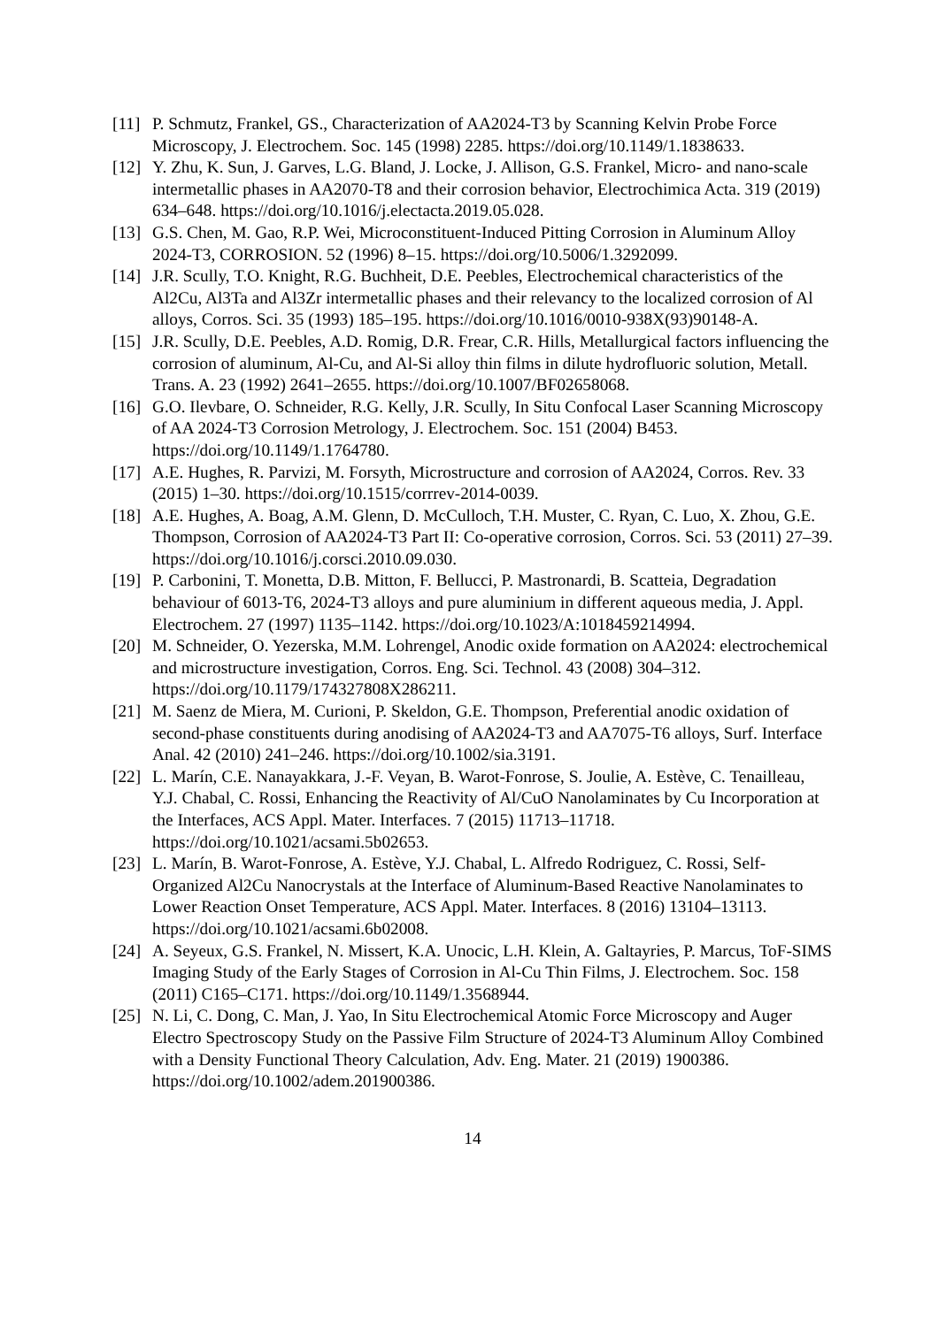[11]
P. Schmutz, Frankel, GS., Characterization of AA2024-T3 by Scanning Kelvin Probe Force Microscopy, J. Electrochem. Soc. 145 (1998) 2285. https://doi.org/10.1149/1.1838633.
[12]
Y. Zhu, K. Sun, J. Garves, L.G. Bland, J. Locke, J. Allison, G.S. Frankel, Micro- and nano-scale intermetallic phases in AA2070-T8 and their corrosion behavior, Electrochimica Acta. 319 (2019) 634–648. https://doi.org/10.1016/j.electacta.2019.05.028.
[13]
G.S. Chen, M. Gao, R.P. Wei, Microconstituent-Induced Pitting Corrosion in Aluminum Alloy 2024-T3, CORROSION. 52 (1996) 8–15. https://doi.org/10.5006/1.3292099.
[14]
J.R. Scully, T.O. Knight, R.G. Buchheit, D.E. Peebles, Electrochemical characteristics of the Al2Cu, Al3Ta and Al3Zr intermetallic phases and their relevancy to the localized corrosion of Al alloys, Corros. Sci. 35 (1993) 185–195. https://doi.org/10.1016/0010-938X(93)90148-A.
[15]
J.R. Scully, D.E. Peebles, A.D. Romig, D.R. Frear, C.R. Hills, Metallurgical factors influencing the corrosion of aluminum, Al-Cu, and Al-Si alloy thin films in dilute hydrofluoric solution, Metall. Trans. A. 23 (1992) 2641–2655. https://doi.org/10.1007/BF02658068.
[16]
G.O. Ilevbare, O. Schneider, R.G. Kelly, J.R. Scully, In Situ Confocal Laser Scanning Microscopy of AA 2024-T3 Corrosion Metrology, J. Electrochem. Soc. 151 (2004) B453. https://doi.org/10.1149/1.1764780.
[17]
A.E. Hughes, R. Parvizi, M. Forsyth, Microstructure and corrosion of AA2024, Corros. Rev. 33 (2015) 1–30. https://doi.org/10.1515/corrrev-2014-0039.
[18]
A.E. Hughes, A. Boag, A.M. Glenn, D. McCulloch, T.H. Muster, C. Ryan, C. Luo, X. Zhou, G.E. Thompson, Corrosion of AA2024-T3 Part II: Co-operative corrosion, Corros. Sci. 53 (2011) 27–39. https://doi.org/10.1016/j.corsci.2010.09.030.
[19]
P. Carbonini, T. Monetta, D.B. Mitton, F. Bellucci, P. Mastronardi, B. Scatteia, Degradation behaviour of 6013-T6, 2024-T3 alloys and pure aluminium in different aqueous media, J. Appl. Electrochem. 27 (1997) 1135–1142. https://doi.org/10.1023/A:1018459214994.
[20]
M. Schneider, O. Yezerska, M.M. Lohrengel, Anodic oxide formation on AA2024: electrochemical and microstructure investigation, Corros. Eng. Sci. Technol. 43 (2008) 304–312. https://doi.org/10.1179/174327808X286211.
[21]
M. Saenz de Miera, M. Curioni, P. Skeldon, G.E. Thompson, Preferential anodic oxidation of second-phase constituents during anodising of AA2024-T3 and AA7075-T6 alloys, Surf. Interface Anal. 42 (2010) 241–246. https://doi.org/10.1002/sia.3191.
[22]
L. Marín, C.E. Nanayakkara, J.-F. Veyan, B. Warot-Fonrose, S. Joulie, A. Estève, C. Tenailleau, Y.J. Chabal, C. Rossi, Enhancing the Reactivity of Al/CuO Nanolaminates by Cu Incorporation at the Interfaces, ACS Appl. Mater. Interfaces. 7 (2015) 11713–11718. https://doi.org/10.1021/acsami.5b02653.
[23]
L. Marín, B. Warot-Fonrose, A. Estève, Y.J. Chabal, L. Alfredo Rodriguez, C. Rossi, Self-Organized Al2Cu Nanocrystals at the Interface of Aluminum-Based Reactive Nanolaminates to Lower Reaction Onset Temperature, ACS Appl. Mater. Interfaces. 8 (2016) 13104–13113. https://doi.org/10.1021/acsami.6b02008.
[24]
A. Seyeux, G.S. Frankel, N. Missert, K.A. Unocic, L.H. Klein, A. Galtayries, P. Marcus, ToF-SIMS Imaging Study of the Early Stages of Corrosion in Al-Cu Thin Films, J. Electrochem. Soc. 158 (2011) C165–C171. https://doi.org/10.1149/1.3568944.
[25]
N. Li, C. Dong, C. Man, J. Yao, In Situ Electrochemical Atomic Force Microscopy and Auger Electro Spectroscopy Study on the Passive Film Structure of 2024-T3 Aluminum Alloy Combined with a Density Functional Theory Calculation, Adv. Eng. Mater. 21 (2019) 1900386. https://doi.org/10.1002/adem.201900386.
14